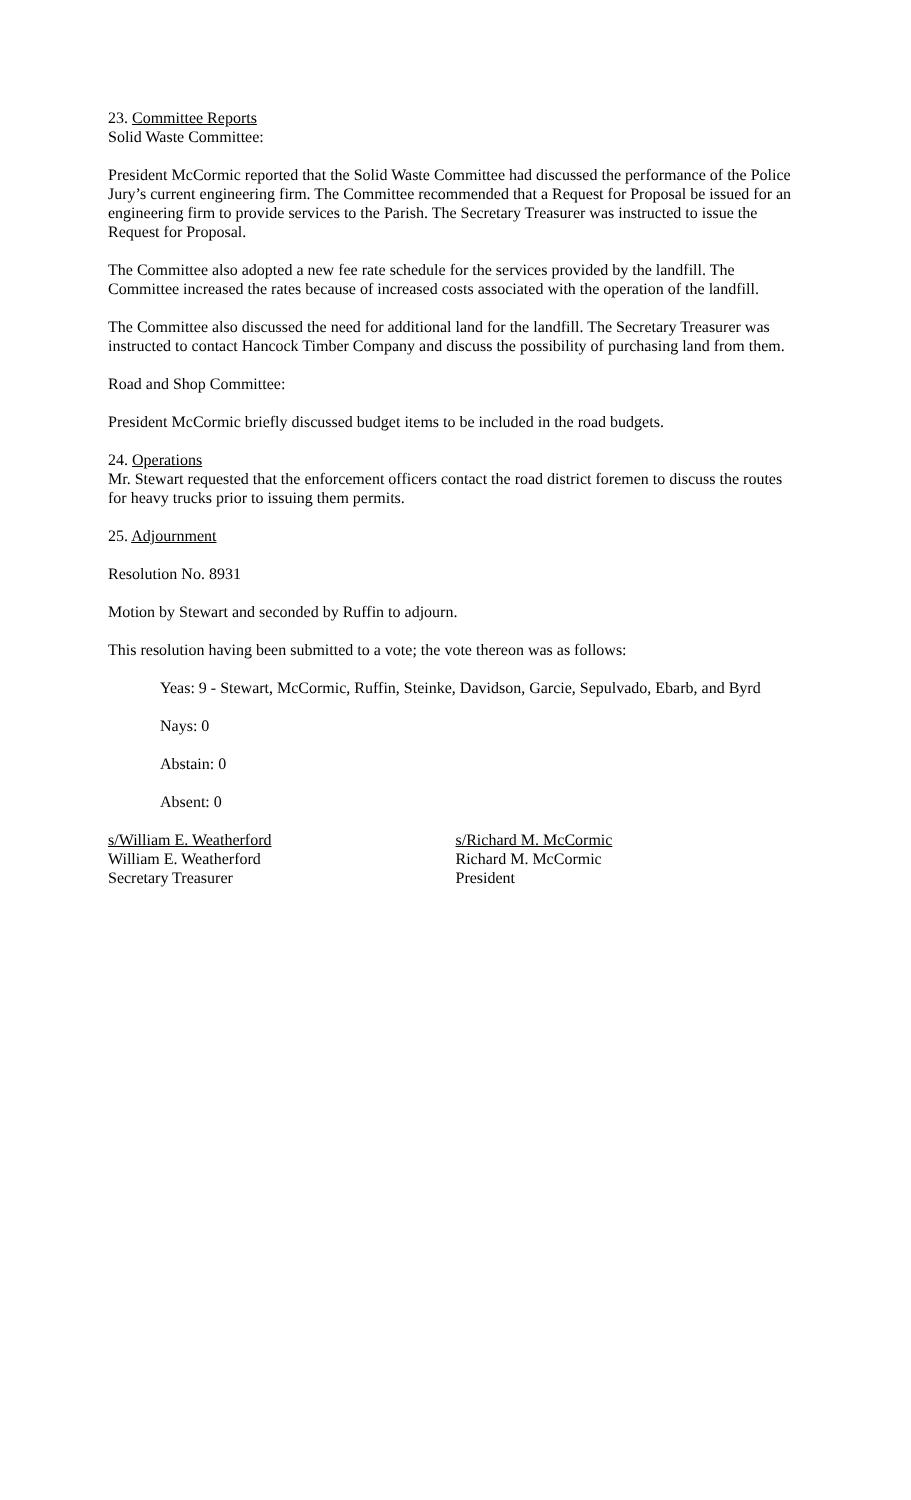23. Committee Reports
Solid Waste Committee:
President McCormic reported that the Solid Waste Committee had discussed the performance of the Police Jury’s current engineering firm. The Committee recommended that a Request for Proposal be issued for an engineering firm to provide services to the Parish. The Secretary Treasurer was instructed to issue the Request for Proposal.
The Committee also adopted a new fee rate schedule for the services provided by the landfill. The Committee increased the rates because of increased costs associated with the operation of the landfill.
The Committee also discussed the need for additional land for the landfill. The Secretary Treasurer was instructed to contact Hancock Timber Company and discuss the possibility of purchasing land from them.
Road and Shop Committee:
President McCormic briefly discussed budget items to be included in the road budgets.
24. Operations
Mr. Stewart requested that the enforcement officers contact the road district foremen to discuss the routes for heavy trucks prior to issuing them permits.
25. Adjournment
Resolution No. 8931
Motion by Stewart and seconded by Ruffin to adjourn.
This resolution having been submitted to a vote; the vote thereon was as follows:
Yeas: 9 - Stewart, McCormic, Ruffin, Steinke, Davidson, Garcie, Sepulvado, Ebarb, and Byrd
Nays: 0
Abstain: 0
Absent: 0
s/William E. Weatherford
William E. Weatherford
Secretary Treasurer
s/Richard M. McCormic
Richard M. McCormic
President